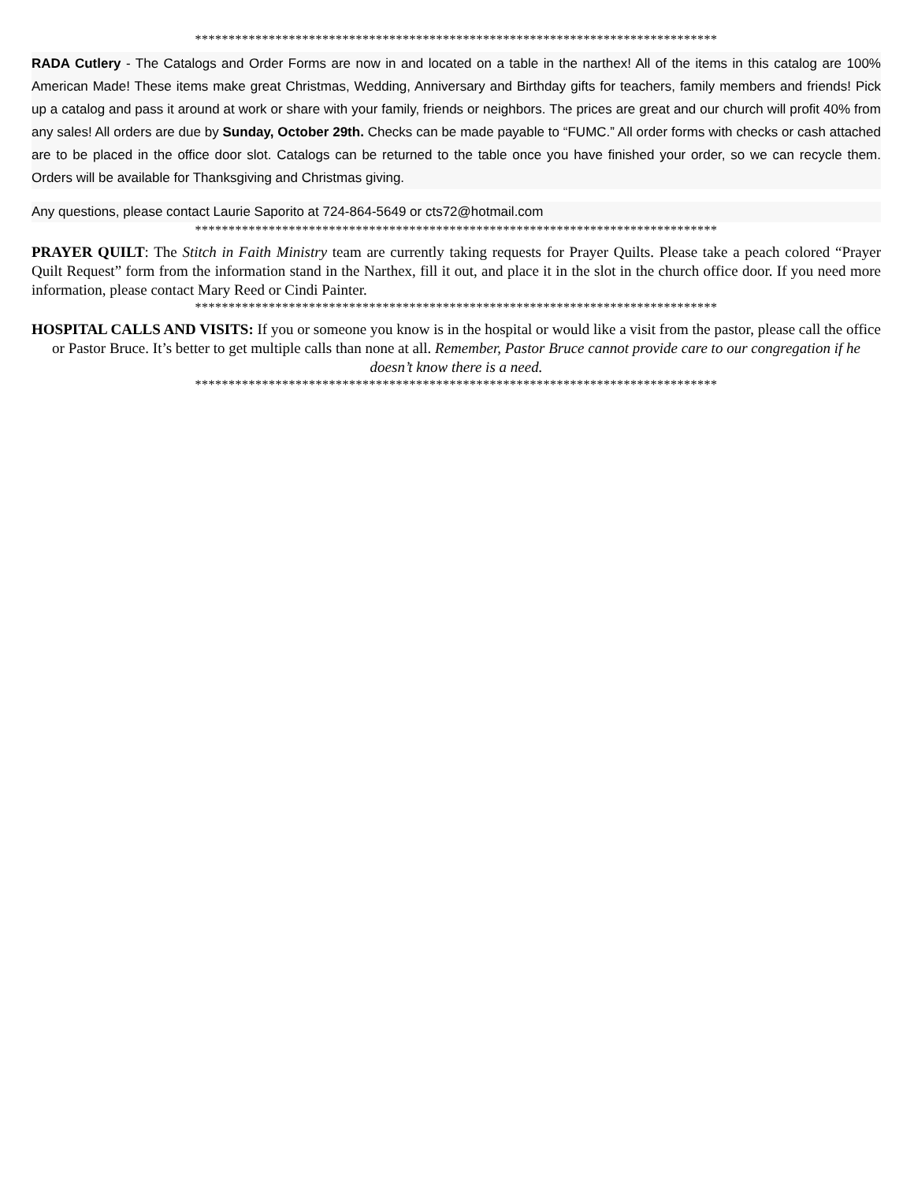******************************************************************************
RADA Cutlery - The Catalogs and Order Forms are now in and located on a table in the narthex! All of the items in this catalog are 100% American Made! These items make great Christmas, Wedding, Anniversary and Birthday gifts for teachers, family members and friends! Pick up a catalog and pass it around at work or share with your family, friends or neighbors. The prices are great and our church will profit 40% from any sales! All orders are due by Sunday, October 29th. Checks can be made payable to “FUMC.” All order forms with checks or cash attached are to be placed in the office door slot. Catalogs can be returned to the table once you have finished your order, so we can recycle them. Orders will be available for Thanksgiving and Christmas giving.
Any questions, please contact Laurie Saporito at 724-864-5649 or cts72@hotmail.com
******************************************************************************
PRAYER QUILT: The Stitch in Faith Ministry team are currently taking requests for Prayer Quilts. Please take a peach colored “Prayer Quilt Request” form from the information stand in the Narthex, fill it out, and place it in the slot in the church office door. If you need more information, please contact Mary Reed or Cindi Painter.
******************************************************************************
HOSPITAL CALLS AND VISITS: If you or someone you know is in the hospital or would like a visit from the pastor, please call the office or Pastor Bruce. It’s better to get multiple calls than none at all. Remember, Pastor Bruce cannot provide care to our congregation if he doesn’t know there is a need.
******************************************************************************